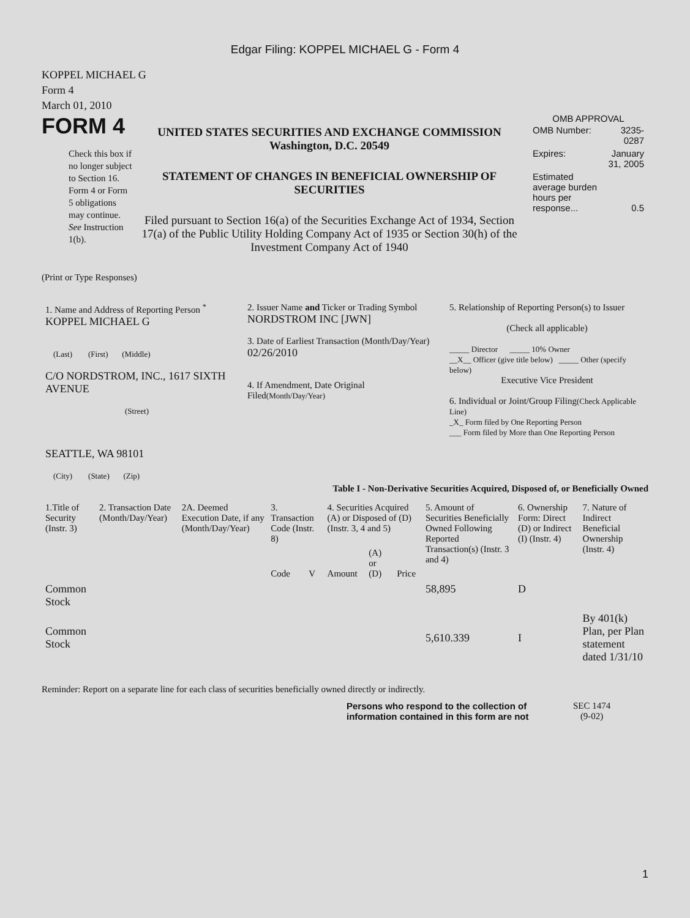Edgar Filing: KOPPEL MICHAEL G - Form 4
KOPPEL MICHAEL G
Form 4
March 01, 2010
FORM 4
Check this box if no longer subject to Section 16. Form 4 or Form 5 obligations may continue. See Instruction 1(b).
UNITED STATES SECURITIES AND EXCHANGE COMMISSION
Washington, D.C. 20549
STATEMENT OF CHANGES IN BENEFICIAL OWNERSHIP OF SECURITIES
Filed pursuant to Section 16(a) of the Securities Exchange Act of 1934, Section 17(a) of the Public Utility Holding Company Act of 1935 or Section 30(h) of the Investment Company Act of 1940
OMB APPROVAL
| OMB Number: | 3235-0287 |
| Expires: | January 31, 2005 |
| Estimated average burden hours per response... | 0.5 |
(Print or Type Responses)
| 1. Name and Address of Reporting Person <sup>*</sup> KOPPEL MICHAEL G (Last) (First) (Middle) C/O NORDSTROM, INC., 1617 SIXTH AVENUE (Street) SEATTLE, WA 98101 (City) (State) (Zip) | 2. Issuer Name and Ticker or Trading Symbol NORDSTROM INC [JWN] 3. Date of Earliest Transaction (Month/Day/Year) 02/26/2010 4. If Amendment, Date Original Filed (Month/Day/Year) | 5. Relationship of Reporting Person(s) to Issuer (Check all applicable) _____ Director _____ 10% Owner __X__ Officer (give title below) _____ Other (specify below) Executive Vice President 6. Individual or Joint/Group Filing (Check Applicable Line) _X_ Form filed by One Reporting Person ___ Form filed by More than One Reporting Person |
Table I - Non-Derivative Securities Acquired, Disposed of, or Beneficially Owned
| 1.Title of Security (Instr. 3) | 2. Transaction Date (Month/Day/Year) | 2A. Deemed Execution Date, if any (Month/Day/Year) | 3. Transaction Code (Instr. 8) | | 4. Securities Acquired (A) or Disposed of (D) (Instr. 3, 4 and 5) | | | 5. Amount of Securities Beneficially Owned Following Reported Transaction(s) (Instr. 3 and 4) | 6. Ownership Form: Direct (D) or Indirect (I) (Instr. 4) | 7. Nature of Indirect Beneficial Ownership (Instr. 4) |
| --- | --- | --- | --- | --- | --- | --- | --- | --- | --- | --- |
| | | | Code | V | Amount | (A) or (D) | Price | | | |
| Common Stock | | | | | | | | 58,895 | D | |
| Common Stock | | | | | | | | 5,610.339 | I | By 401(k) Plan, per Plan statement dated 1/31/10 |
Reminder: Report on a separate line for each class of securities beneficially owned directly or indirectly.
Persons who respond to the collection of information contained in this form are not
SEC 1474
(9-02)
1